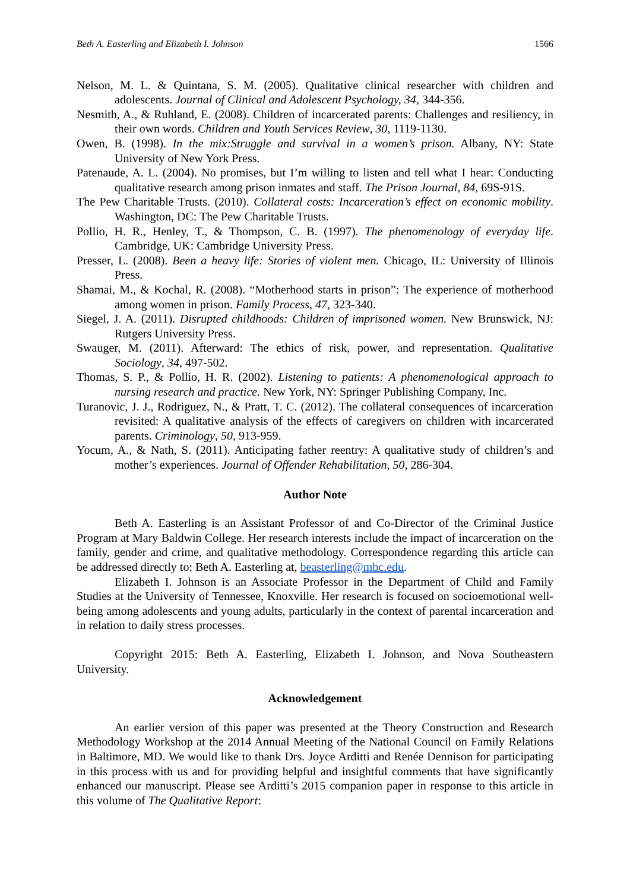Beth A. Easterling and Elizabeth I. Johnson 1566
Nelson, M. L. & Quintana, S. M. (2005). Qualitative clinical researcher with children and adolescents. Journal of Clinical and Adolescent Psychology, 34, 344-356.
Nesmith, A., & Ruhland, E. (2008). Children of incarcerated parents: Challenges and resiliency, in their own words. Children and Youth Services Review, 30, 1119-1130.
Owen, B. (1998). In the mix:Struggle and survival in a women’s prison. Albany, NY: State University of New York Press.
Patenaude, A. L. (2004). No promises, but I’m willing to listen and tell what I hear: Conducting qualitative research among prison inmates and staff. The Prison Journal, 84, 69S-91S.
The Pew Charitable Trusts. (2010). Collateral costs: Incarceration’s effect on economic mobility. Washington, DC: The Pew Charitable Trusts.
Pollio, H. R., Henley, T., & Thompson, C. B. (1997). The phenomenology of everyday life. Cambridge, UK: Cambridge University Press.
Presser, L. (2008). Been a heavy life: Stories of violent men. Chicago, IL: University of Illinois Press.
Shamai, M., & Kochal, R. (2008). “Motherhood starts in prison”: The experience of motherhood among women in prison. Family Process, 47, 323-340.
Siegel, J. A. (2011). Disrupted childhoods: Children of imprisoned women. New Brunswick, NJ: Rutgers University Press.
Swauger, M. (2011). Afterward: The ethics of risk, power, and representation. Qualitative Sociology, 34, 497-502.
Thomas, S. P., & Pollio, H. R. (2002). Listening to patients: A phenomenological approach to nursing research and practice. New York, NY: Springer Publishing Company, Inc.
Turanovic, J. J., Rodriguez, N., & Pratt, T. C. (2012). The collateral consequences of incarceration revisited: A qualitative analysis of the effects of caregivers on children with incarcerated parents. Criminology, 50, 913-959.
Yocum, A., & Nath, S. (2011). Anticipating father reentry: A qualitative study of children’s and mother’s experiences. Journal of Offender Rehabilitation, 50, 286-304.
Author Note
Beth A. Easterling is an Assistant Professor of and Co-Director of the Criminal Justice Program at Mary Baldwin College. Her research interests include the impact of incarceration on the family, gender and crime, and qualitative methodology. Correspondence regarding this article can be addressed directly to: Beth A. Easterling at, beasterling@mbc.edu.
Elizabeth I. Johnson is an Associate Professor in the Department of Child and Family Studies at the University of Tennessee, Knoxville. Her research is focused on socioemotional well-being among adolescents and young adults, particularly in the context of parental incarceration and in relation to daily stress processes.
Copyright 2015: Beth A. Easterling, Elizabeth I. Johnson, and Nova Southeastern University.
Acknowledgement
An earlier version of this paper was presented at the Theory Construction and Research Methodology Workshop at the 2014 Annual Meeting of the National Council on Family Relations in Baltimore, MD. We would like to thank Drs. Joyce Arditti and Renée Dennison for participating in this process with us and for providing helpful and insightful comments that have significantly enhanced our manuscript. Please see Arditti’s 2015 companion paper in response to this article in this volume of The Qualitative Report: